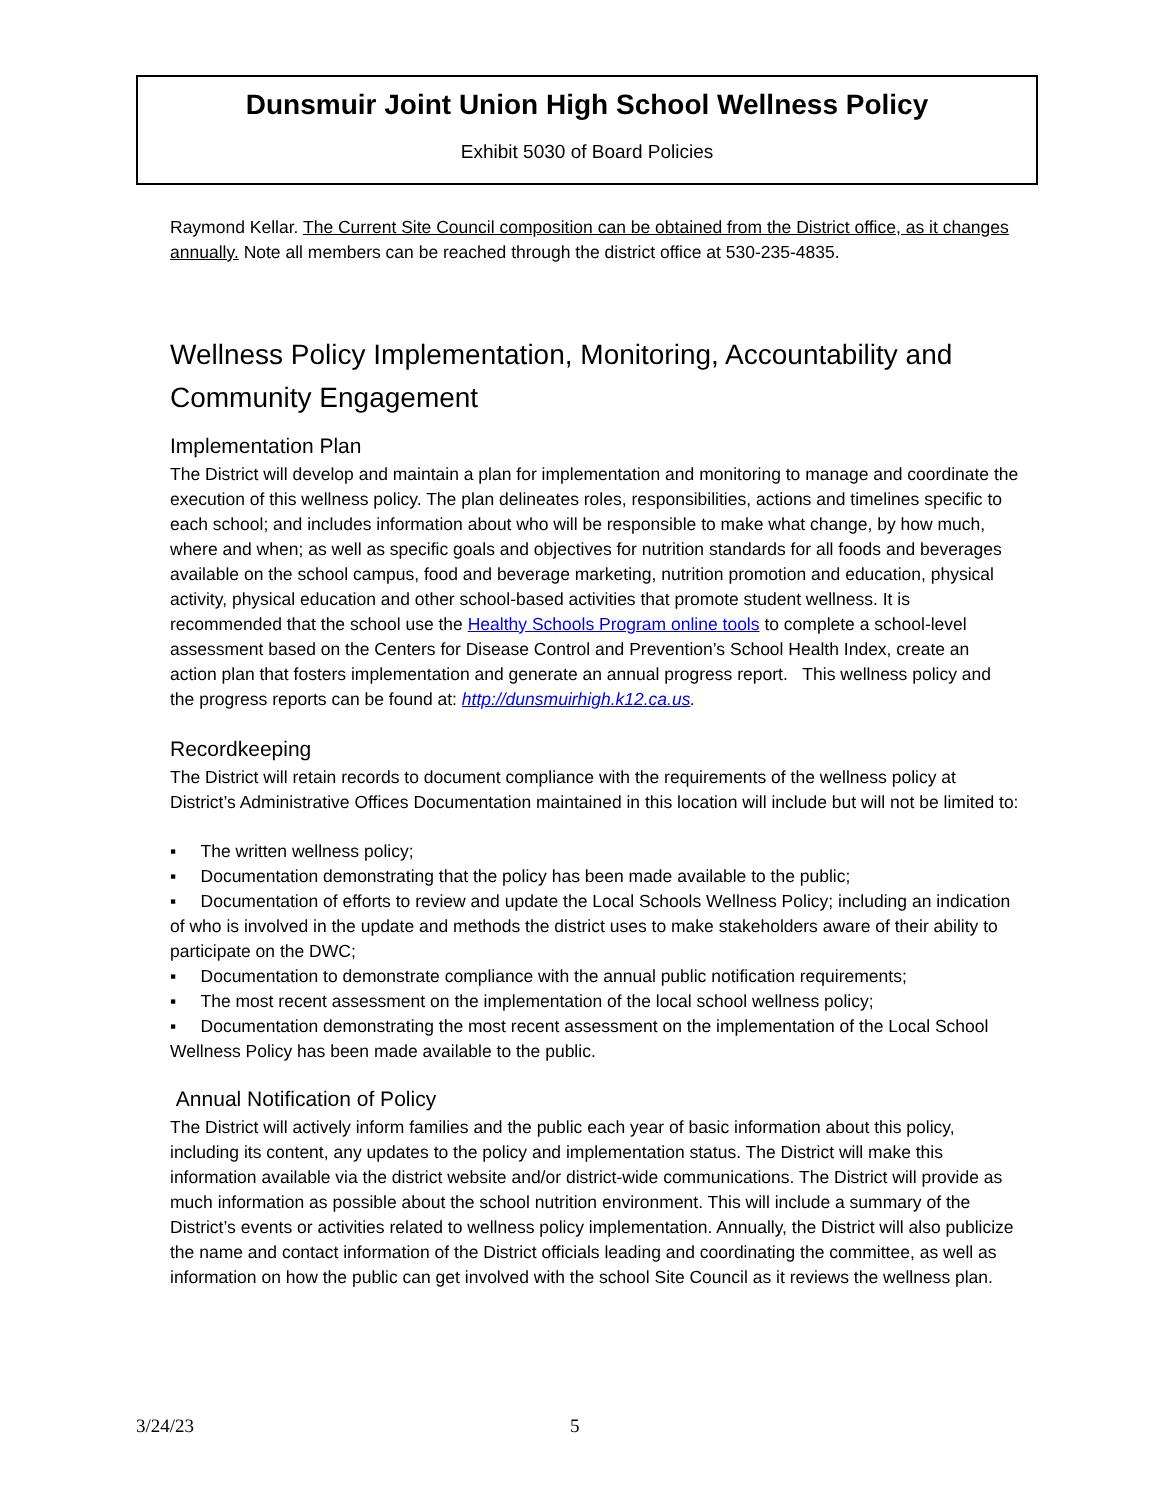Dunsmuir Joint Union High School Wellness Policy
Exhibit 5030 of Board Policies
Raymond Kellar. The Current Site Council composition can be obtained from the District office, as it changes annually. Note all members can be reached through the district office at 530-235-4835.
Wellness Policy Implementation, Monitoring, Accountability and Community Engagement
Implementation Plan
The District will develop and maintain a plan for implementation and monitoring to manage and coordinate the execution of this wellness policy. The plan delineates roles, responsibilities, actions and timelines specific to each school; and includes information about who will be responsible to make what change, by how much, where and when; as well as specific goals and objectives for nutrition standards for all foods and beverages available on the school campus, food and beverage marketing, nutrition promotion and education, physical activity, physical education and other school-based activities that promote student wellness. It is recommended that the school use the Healthy Schools Program online tools to complete a school-level assessment based on the Centers for Disease Control and Prevention’s School Health Index, create an action plan that fosters implementation and generate an annual progress report. This wellness policy and the progress reports can be found at: http://dunsmuirhigh.k12.ca.us.
Recordkeeping
The District will retain records to document compliance with the requirements of the wellness policy at District’s Administrative Offices Documentation maintained in this location will include but will not be limited to:
▪ The written wellness policy;
▪ Documentation demonstrating that the policy has been made available to the public;
▪ Documentation of efforts to review and update the Local Schools Wellness Policy; including an indication of who is involved in the update and methods the district uses to make stakeholders aware of their ability to participate on the DWC;
▪ Documentation to demonstrate compliance with the annual public notification requirements;
▪ The most recent assessment on the implementation of the local school wellness policy;
▪ Documentation demonstrating the most recent assessment on the implementation of the Local School Wellness Policy has been made available to the public.
Annual Notification of Policy
The District will actively inform families and the public each year of basic information about this policy, including its content, any updates to the policy and implementation status. The District will make this information available via the district website and/or district-wide communications. The District will provide as much information as possible about the school nutrition environment. This will include a summary of the District’s events or activities related to wellness policy implementation. Annually, the District will also publicize the name and contact information of the District officials leading and coordinating the committee, as well as information on how the public can get involved with the school Site Council as it reviews the wellness plan.
3/24/23 5